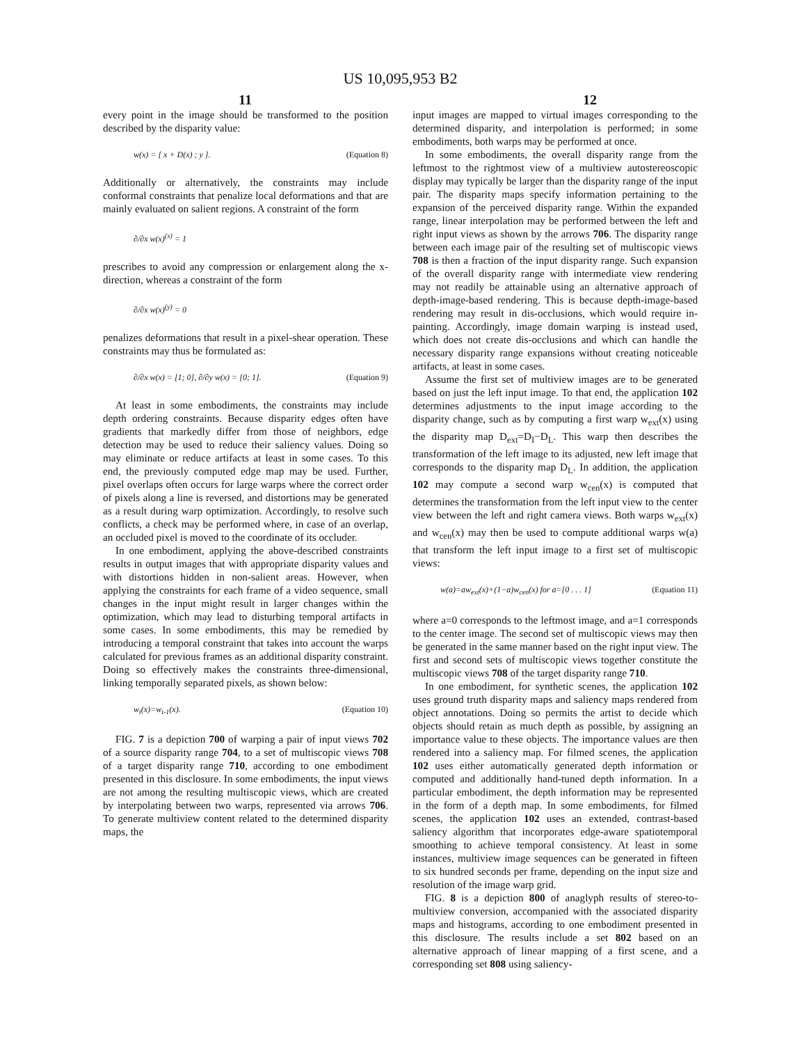US 10,095,953 B2
11 12
every point in the image should be transformed to the position described by the disparity value:
w(x) = [ x + D(x) ; y ]. (Equation 8)
Additionally or alternatively, the constraints may include conformal constraints that penalize local deformations and that are mainly evaluated on salient regions. A constraint of the form
∂/∂x w(x)<sup>(x)</sup> = 1
prescribes to avoid any compression or enlargement along the x-direction, whereas a constraint of the form
∂/∂x w(x)<sup>(y)</sup> = 0
penalizes deformations that result in a pixel-shear operation. These constraints may thus be formulated as:
∂/∂x w(x) = [1; 0], ∂/∂y w(x) = [0; 1]. (Equation 9)
At least in some embodiments, the constraints may include depth ordering constraints. Because disparity edges often have gradients that markedly differ from those of neighbors, edge detection may be used to reduce their saliency values. Doing so may eliminate or reduce artifacts at least in some cases. To this end, the previously computed edge map may be used. Further, pixel overlaps often occurs for large warps where the correct order of pixels along a line is reversed, and distortions may be generated as a result during warp optimization. Accordingly, to resolve such conflicts, a check may be performed where, in case of an overlap, an occluded pixel is moved to the coordinate of its occluder.
In one embodiment, applying the above-described constraints results in output images that with appropriate disparity values and with distortions hidden in non-salient areas. However, when applying the constraints for each frame of a video sequence, small changes in the input might result in larger changes within the optimization, which may lead to disturbing temporal artifacts in some cases. In some embodiments, this may be remedied by introducing a temporal constraint that takes into account the warps calculated for previous frames as an additional disparity constraint. Doing so effectively makes the constraints three-dimensional, linking temporally separated pixels, as shown below:
w<sub>t</sub>(x)=w<sub>t-1</sub>(x). (Equation 10)
FIG. 7 is a depiction 700 of warping a pair of input views 702 of a source disparity range 704, to a set of multiscopic views 708 of a target disparity range 710, according to one embodiment presented in this disclosure. In some embodiments, the input views are not among the resulting multiscopic views, which are created by interpolating between two warps, represented via arrows 706. To generate multiview content related to the determined disparity maps, the
input images are mapped to virtual images corresponding to the determined disparity, and interpolation is performed; in some embodiments, both warps may be performed at once.
In some embodiments, the overall disparity range from the leftmost to the rightmost view of a multiview autostereoscopic display may typically be larger than the disparity range of the input pair. The disparity maps specify information pertaining to the expansion of the perceived disparity range. Within the expanded range, linear interpolation may be performed between the left and right input views as shown by the arrows 706. The disparity range between each image pair of the resulting set of multiscopic views 708 is then a fraction of the input disparity range. Such expansion of the overall disparity range with intermediate view rendering may not readily be attainable using an alternative approach of depth-image-based rendering. This is because depth-image-based rendering may result in dis-occlusions, which would require in-painting. Accordingly, image domain warping is instead used, which does not create dis-occlusions and which can handle the necessary disparity range expansions without creating noticeable artifacts, at least in some cases.
Assume the first set of multiview images are to be generated based on just the left input image. To that end, the application 102 determines adjustments to the input image according to the disparity change, such as by computing a first warp w<sub>ext</sub>(x) using the disparity map D<sub>ext</sub>=D<sub>I</sub>−D<sub>L</sub>. This warp then describes the transformation of the left image to its adjusted, new left image that corresponds to the disparity map D<sub>L</sub>. In addition, the application 102 may compute a second warp w<sub>cen</sub>(x) is computed that determines the transformation from the left input view to the center view between the left and right camera views. Both warps w<sub>ext</sub>(x) and w<sub>cen</sub>(x) may then be used to compute additional warps w(a) that transform the left input image to a first set of multiscopic views:
w(a)=aw<sub>ext</sub>(x)+(1−a)w<sub>cen</sub>(x) for a=[0 . . . 1] (Equation 11)
where a=0 corresponds to the leftmost image, and a=1 corresponds to the center image. The second set of multiscopic views may then be generated in the same manner based on the right input view. The first and second sets of multiscopic views together constitute the multiscopic views 708 of the target disparity range 710.
In one embodiment, for synthetic scenes, the application 102 uses ground truth disparity maps and saliency maps rendered from object annotations. Doing so permits the artist to decide which objects should retain as much depth as possible, by assigning an importance value to these objects. The importance values are then rendered into a saliency map. For filmed scenes, the application 102 uses either automatically generated depth information or computed and additionally hand-tuned depth information. In a particular embodiment, the depth information may be represented in the form of a depth map. In some embodiments, for filmed scenes, the application 102 uses an extended, contrast-based saliency algorithm that incorporates edge-aware spatiotemporal smoothing to achieve temporal consistency. At least in some instances, multiview image sequences can be generated in fifteen to six hundred seconds per frame, depending on the input size and resolution of the image warp grid.
FIG. 8 is a depiction 800 of anaglyph results of stereo-to-multiview conversion, accompanied with the associated disparity maps and histograms, according to one embodiment presented in this disclosure. The results include a set 802 based on an alternative approach of linear mapping of a first scene, and a corresponding set 808 using saliency-